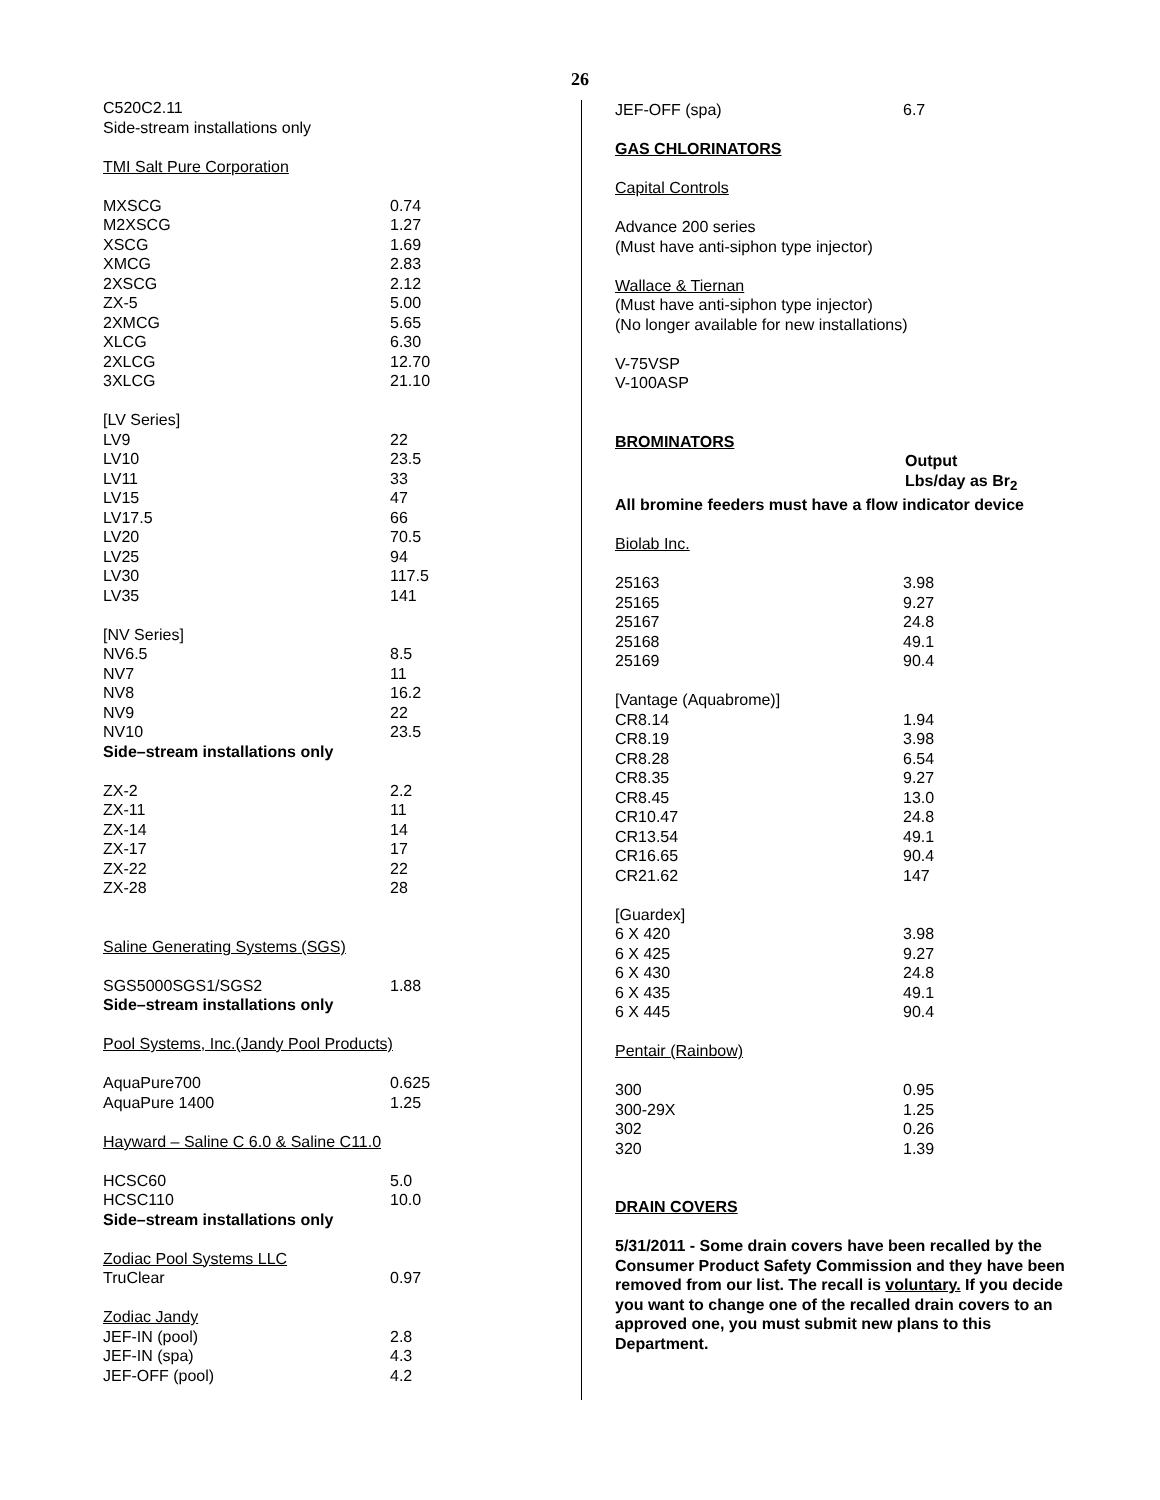26
C520C2.11
Side-stream installations only
TMI Salt Pure Corporation
| MXSCG | 0.74 |
| M2XSCG | 1.27 |
| XSCG | 1.69 |
| XMCG | 2.83 |
| 2XSCG | 2.12 |
| ZX-5 | 5.00 |
| 2XMCG | 5.65 |
| XLCG | 6.30 |
| 2XLCG | 12.70 |
| 3XLCG | 21.10 |
| [LV Series] | |
| LV9 | 22 |
| LV10 | 23.5 |
| LV11 | 33 |
| LV15 | 47 |
| LV17.5 | 66 |
| LV20 | 70.5 |
| LV25 | 94 |
| LV30 | 117.5 |
| LV35 | 141 |
| [NV Series] | |
| NV6.5 | 8.5 |
| NV7 | 11 |
| NV8 | 16.2 |
| NV9 | 22 |
| NV10 | 23.5 |
| Side–stream installations only | |
| ZX-2 | 2.2 |
| ZX-11 | 11 |
| ZX-14 | 14 |
| ZX-17 | 17 |
| ZX-22 | 22 |
| ZX-28 | 28 |
Saline Generating Systems (SGS)
| SGS5000SGS1/SGS2 | 1.88 |
| Side–stream installations only | |
Pool Systems, Inc.(Jandy Pool Products)
| AquaPure700 | 0.625 |
| AquaPure 1400 | 1.25 |
Hayward – Saline C 6.0 & Saline C11.0
| HCSC60 | 5.0 |
| HCSC110 | 10.0 |
| Side–stream installations only | |
| Zodiac Pool Systems LLC | |
| TruClear | 0.97 |
| Zodiac Jandy | |
| JEF-IN (pool) | 2.8 |
| JEF-IN (spa) | 4.3 |
| JEF-OFF (pool) | 4.2 |
| JEF-OFF (spa) | 6.7 |
GAS CHLORINATORS
Capital Controls
Advance 200 series
(Must have anti-siphon type injector)
Wallace & Tiernan
(Must have anti-siphon type injector)
(No longer available for new installations)
V-75VSP
V-100ASP
BROMINATORS
Output
Lbs/day as Br<sub>2</sub>
All bromine feeders must have a flow indicator device
Biolab Inc.
| 25163 | 3.98 |
| 25165 | 9.27 |
| 25167 | 24.8 |
| 25168 | 49.1 |
| 25169 | 90.4 |
| [Vantage (Aquabrome)] | |
| CR8.14 | 1.94 |
| CR8.19 | 3.98 |
| CR8.28 | 6.54 |
| CR8.35 | 9.27 |
| CR8.45 | 13.0 |
| CR10.47 | 24.8 |
| CR13.54 | 49.1 |
| CR16.65 | 90.4 |
| CR21.62 | 147 |
| [Guardex] | |
| 6 X 420 | 3.98 |
| 6 X 425 | 9.27 |
| 6 X 430 | 24.8 |
| 6 X 435 | 49.1 |
| 6 X 445 | 90.4 |
Pentair (Rainbow)
| 300 | 0.95 |
| 300-29X | 1.25 |
| 302 | 0.26 |
| 320 | 1.39 |
DRAIN COVERS
5/31/2011 - Some drain covers have been recalled by the Consumer Product Safety Commission and they have been removed from our list. The recall is voluntary. If you decide you want to change one of the recalled drain covers to an approved one, you must submit new plans to this Department.